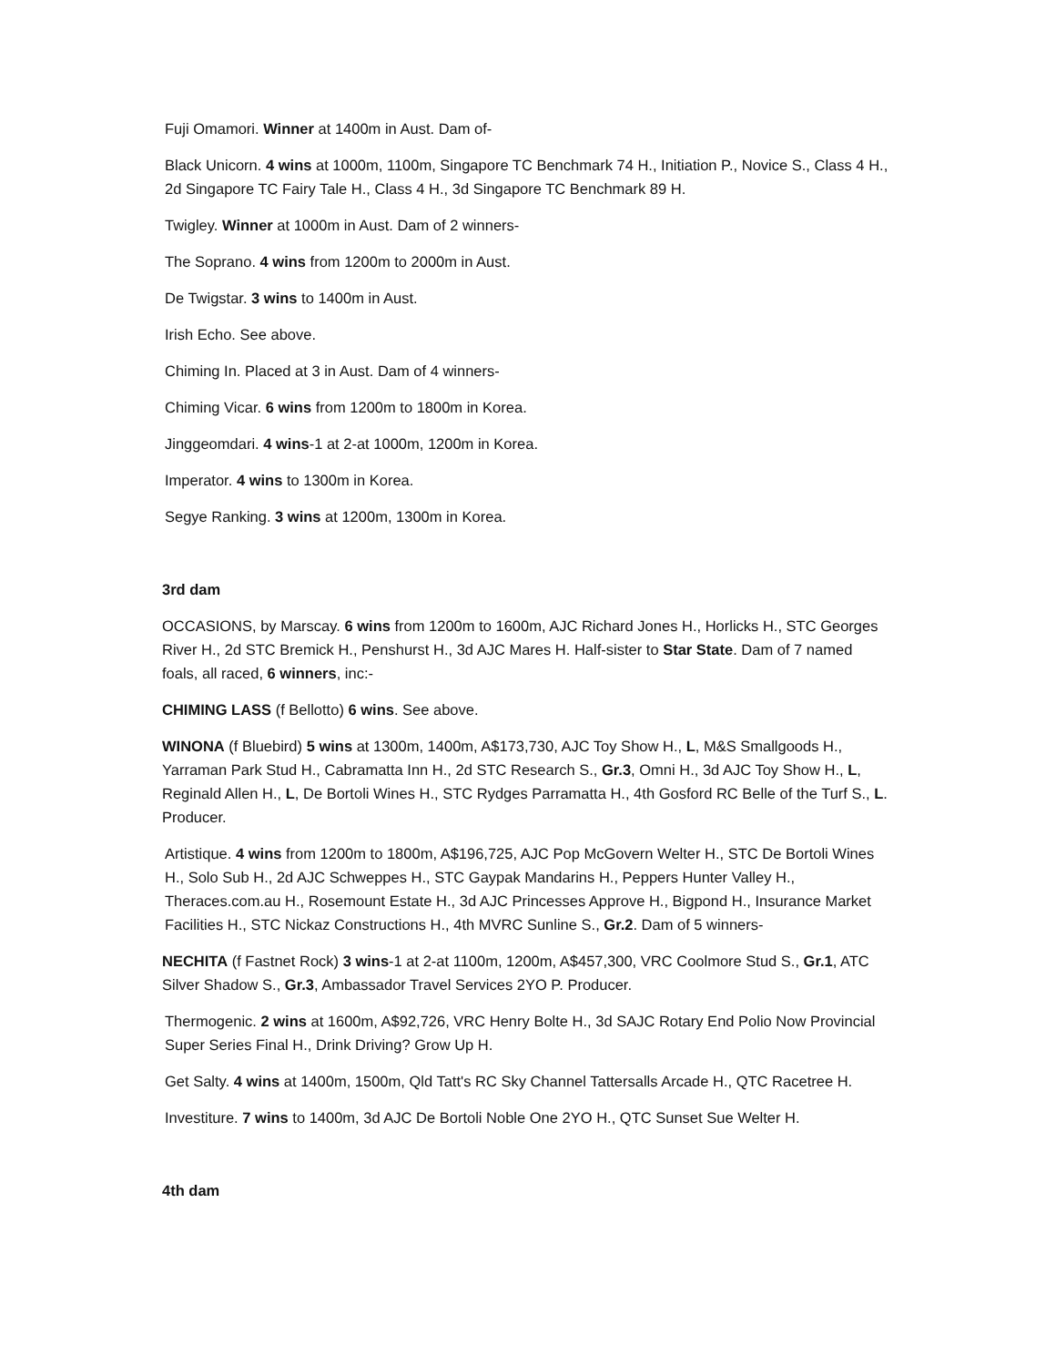Fuji Omamori. Winner at 1400m in Aust. Dam of-
Black Unicorn. 4 wins at 1000m, 1100m, Singapore TC Benchmark 74 H., Initiation P., Novice S., Class 4 H., 2d Singapore TC Fairy Tale H., Class 4 H., 3d Singapore TC Benchmark 89 H.
Twigley. Winner at 1000m in Aust. Dam of 2 winners-
The Soprano. 4 wins from 1200m to 2000m in Aust.
De Twigstar. 3 wins to 1400m in Aust.
Irish Echo. See above.
Chiming In. Placed at 3 in Aust. Dam of 4 winners-
Chiming Vicar. 6 wins from 1200m to 1800m in Korea.
Jinggeomdari. 4 wins-1 at 2-at 1000m, 1200m in Korea.
Imperator. 4 wins to 1300m in Korea.
Segye Ranking. 3 wins at 1200m, 1300m in Korea.
3rd dam
OCCASIONS, by Marscay. 6 wins from 1200m to 1600m, AJC Richard Jones H., Horlicks H., STC Georges River H., 2d STC Bremick H., Penshurst H., 3d AJC Mares H. Half-sister to Star State. Dam of 7 named foals, all raced, 6 winners, inc:-
CHIMING LASS (f Bellotto) 6 wins. See above.
WINONA (f Bluebird) 5 wins at 1300m, 1400m, A$173,730, AJC Toy Show H., L, M&S Smallgoods H., Yarraman Park Stud H., Cabramatta Inn H., 2d STC Research S., Gr.3, Omni H., 3d AJC Toy Show H., L, Reginald Allen H., L, De Bortoli Wines H., STC Rydges Parramatta H., 4th Gosford RC Belle of the Turf S., L. Producer.
Artistique. 4 wins from 1200m to 1800m, A$196,725, AJC Pop McGovern Welter H., STC De Bortoli Wines H., Solo Sub H., 2d AJC Schweppes H., STC Gaypak Mandarins H., Peppers Hunter Valley H., Theraces.com.au H., Rosemount Estate H., 3d AJC Princesses Approve H., Bigpond H., Insurance Market Facilities H., STC Nickaz Constructions H., 4th MVRC Sunline S., Gr.2. Dam of 5 winners-
NECHITA (f Fastnet Rock) 3 wins-1 at 2-at 1100m, 1200m, A$457,300, VRC Coolmore Stud S., Gr.1, ATC Silver Shadow S., Gr.3, Ambassador Travel Services 2YO P. Producer.
Thermogenic. 2 wins at 1600m, A$92,726, VRC Henry Bolte H., 3d SAJC Rotary End Polio Now Provincial Super Series Final H., Drink Driving? Grow Up H.
Get Salty. 4 wins at 1400m, 1500m, Qld Tatt's RC Sky Channel Tattersalls Arcade H., QTC Racetree H.
Investiture. 7 wins to 1400m, 3d AJC De Bortoli Noble One 2YO H., QTC Sunset Sue Welter H.
4th dam